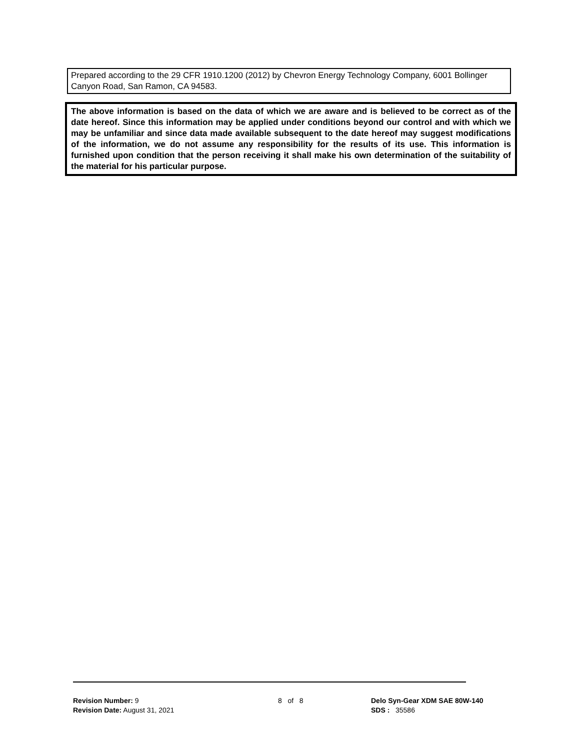Prepared according to the 29 CFR 1910.1200 (2012) by Chevron Energy Technology Company, 6001 Bollinger Canyon Road, San Ramon, CA 94583.
The above information is based on the data of which we are aware and is believed to be correct as of the date hereof. Since this information may be applied under conditions beyond our control and with which we may be unfamiliar and since data made available subsequent to the date hereof may suggest modifications of the information, we do not assume any responsibility for the results of its use. This information is furnished upon condition that the person receiving it shall make his own determination of the suitability of the material for his particular purpose.
Revision Number: 9
Revision Date: August 31, 2021
8 of 8 Delo Syn-Gear XDM SAE 80W-140
SDS : 35586